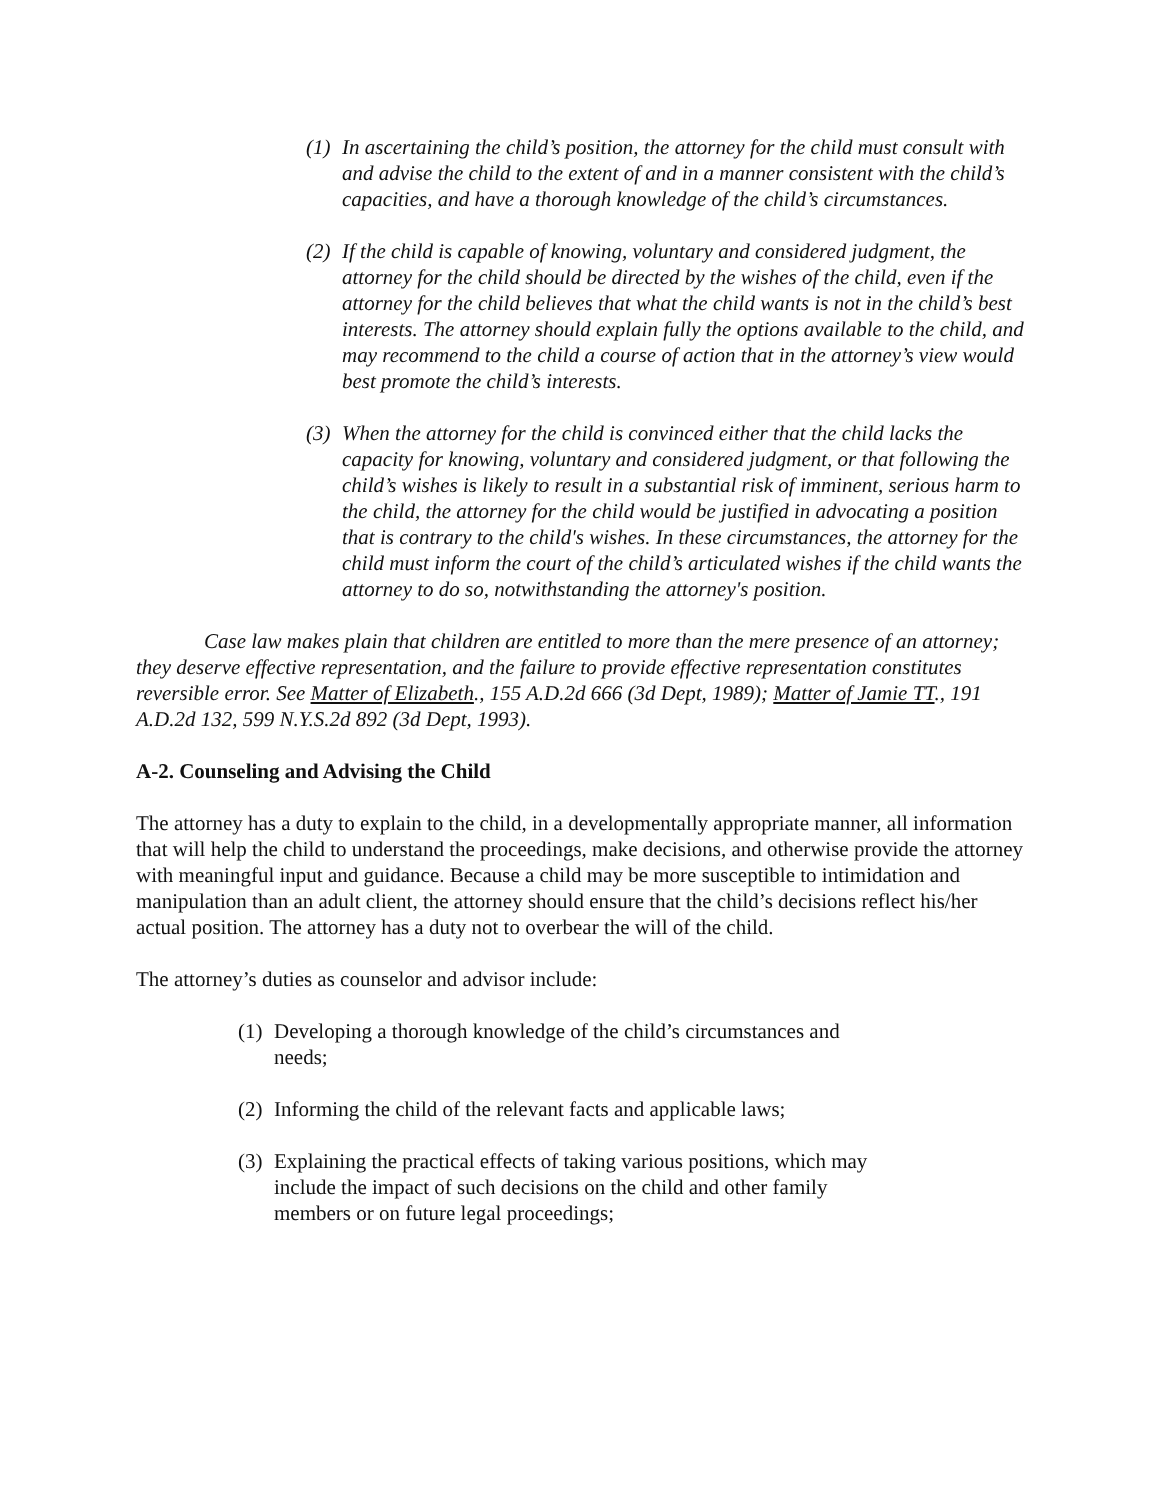(1) In ascertaining the child’s position, the attorney for the child must consult with and advise the child to the extent of and in a manner consistent with the child’s capacities, and have a thorough knowledge of the child’s circumstances.
(2) If the child is capable of knowing, voluntary and considered judgment, the attorney for the child should be directed by the wishes of the child, even if the attorney for the child believes that what the child wants is not in the child’s best interests. The attorney should explain fully the options available to the child, and may recommend to the child a course of action that in the attorney’s view would best promote the child’s interests.
(3) When the attorney for the child is convinced either that the child lacks the capacity for knowing, voluntary and considered judgment, or that following the child’s wishes is likely to result in a substantial risk of imminent, serious harm to the child, the attorney for the child would be justified in advocating a position that is contrary to the child's wishes. In these circumstances, the attorney for the child must inform the court of the child’s articulated wishes if the child wants the attorney to do so, notwithstanding the attorney's position.
Case law makes plain that children are entitled to more than the mere presence of an attorney; they deserve effective representation, and the failure to provide effective representation constitutes reversible error. See Matter of Elizabeth., 155 A.D.2d 666 (3d Dept, 1989); Matter of Jamie TT., 191 A.D.2d 132, 599 N.Y.S.2d 892 (3d Dept, 1993).
A-2. Counseling and Advising the Child
The attorney has a duty to explain to the child, in a developmentally appropriate manner, all information that will help the child to understand the proceedings, make decisions, and otherwise provide the attorney with meaningful input and guidance. Because a child may be more susceptible to intimidation and manipulation than an adult client, the attorney should ensure that the child’s decisions reflect his/her actual position. The attorney has a duty not to overbear the will of the child.
The attorney’s duties as counselor and advisor include:
(1) Developing a thorough knowledge of the child’s circumstances and
needs;
(2) Informing the child of the relevant facts and applicable laws;
(3) Explaining the practical effects of taking various positions, which may
include the impact of such decisions on the child and other family
members or on future legal proceedings;